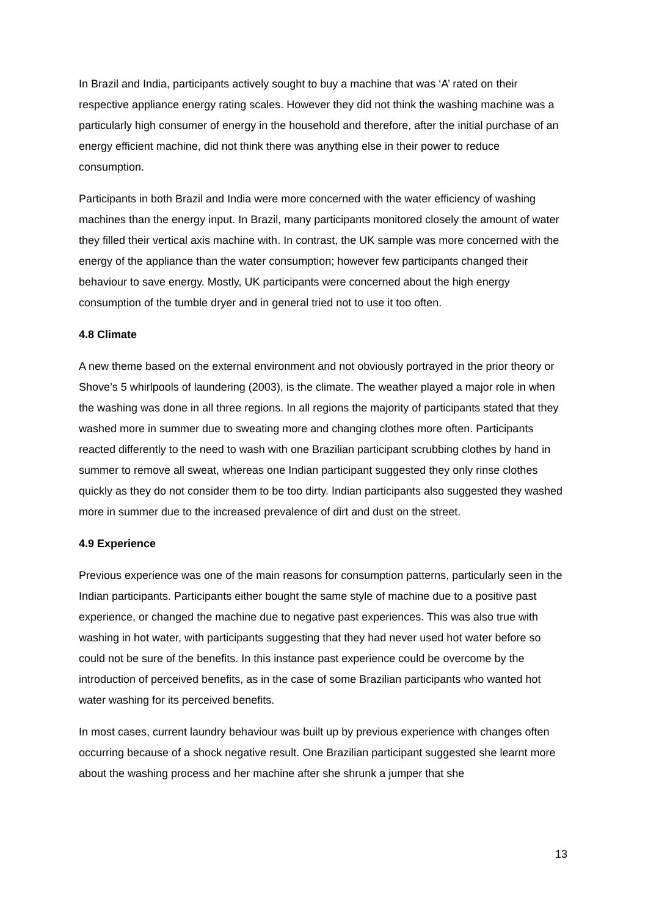In Brazil and India, participants actively sought to buy a machine that was ‘A’ rated on their respective appliance energy rating scales. However they did not think the washing machine was a particularly high consumer of energy in the household and therefore, after the initial purchase of an energy efficient machine, did not think there was anything else in their power to reduce consumption.
Participants in both Brazil and India were more concerned with the water efficiency of washing machines than the energy input. In Brazil, many participants monitored closely the amount of water they filled their vertical axis machine with. In contrast, the UK sample was more concerned with the energy of the appliance than the water consumption; however few participants changed their behaviour to save energy. Mostly, UK participants were concerned about the high energy consumption of the tumble dryer and in general tried not to use it too often.
4.8 Climate
A new theme based on the external environment and not obviously portrayed in the prior theory or Shove’s 5 whirlpools of laundering (2003), is the climate. The weather played a major role in when the washing was done in all three regions. In all regions the majority of participants stated that they washed more in summer due to sweating more and changing clothes more often. Participants reacted differently to the need to wash with one Brazilian participant scrubbing clothes by hand in summer to remove all sweat, whereas one Indian participant suggested they only rinse clothes quickly as they do not consider them to be too dirty. Indian participants also suggested they washed more in summer due to the increased prevalence of dirt and dust on the street.
4.9 Experience
Previous experience was one of the main reasons for consumption patterns, particularly seen in the Indian participants. Participants either bought the same style of machine due to a positive past experience, or changed the machine due to negative past experiences. This was also true with washing in hot water, with participants suggesting that they had never used hot water before so could not be sure of the benefits. In this instance past experience could be overcome by the introduction of perceived benefits, as in the case of some Brazilian participants who wanted hot water washing for its perceived benefits.
In most cases, current laundry behaviour was built up by previous experience with changes often occurring because of a shock negative result. One Brazilian participant suggested she learnt more about the washing process and her machine after she shrunk a jumper that she
13